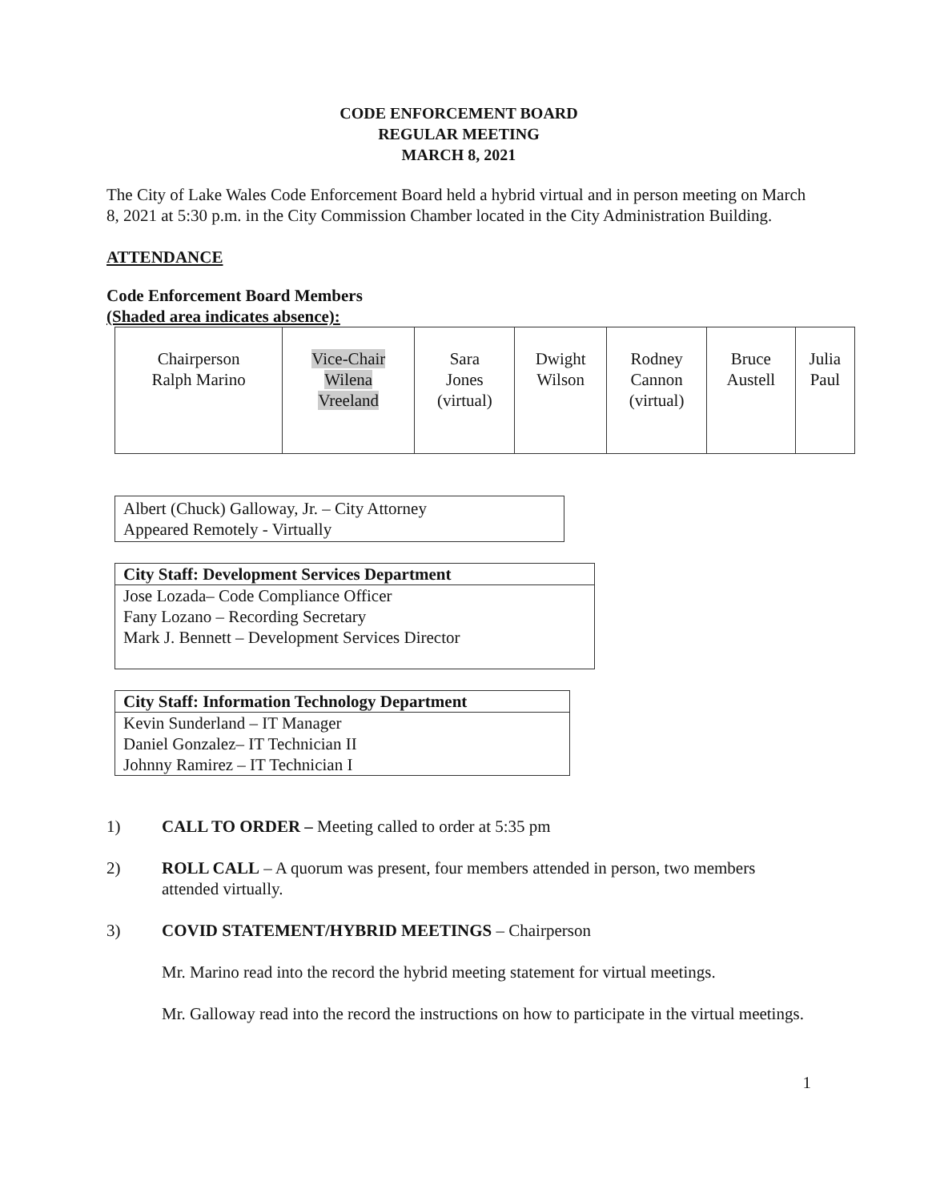CODE ENFORCEMENT BOARD
REGULAR MEETING
MARCH 8, 2021
The City of Lake Wales Code Enforcement Board held a hybrid virtual and in person meeting on March 8, 2021 at 5:30 p.m. in the City Commission Chamber located in the City Administration Building.
ATTENDANCE
Code Enforcement Board Members
(Shaded area indicates absence):
| Chairperson Ralph Marino | Vice-Chair Wilena Vreeland | Sara Jones (virtual) | Dwight Wilson | Rodney Cannon (virtual) | Bruce Austell | Julia Paul |
Albert (Chuck) Galloway, Jr. – City Attorney
Appeared Remotely - Virtually
City Staff: Development Services Department
Jose Lozada– Code Compliance Officer
Fany Lozano – Recording Secretary
Mark J. Bennett – Development Services Director
City Staff: Information Technology Department
Kevin Sunderland – IT Manager
Daniel Gonzalez– IT Technician II
Johnny Ramirez – IT Technician I
1) CALL TO ORDER – Meeting called to order at 5:35 pm
2) ROLL CALL – A quorum was present, four members attended in person, two members attended virtually.
3) COVID STATEMENT/HYBRID MEETINGS – Chairperson
Mr. Marino read into the record the hybrid meeting statement for virtual meetings.
Mr. Galloway read into the record the instructions on how to participate in the virtual meetings.
1